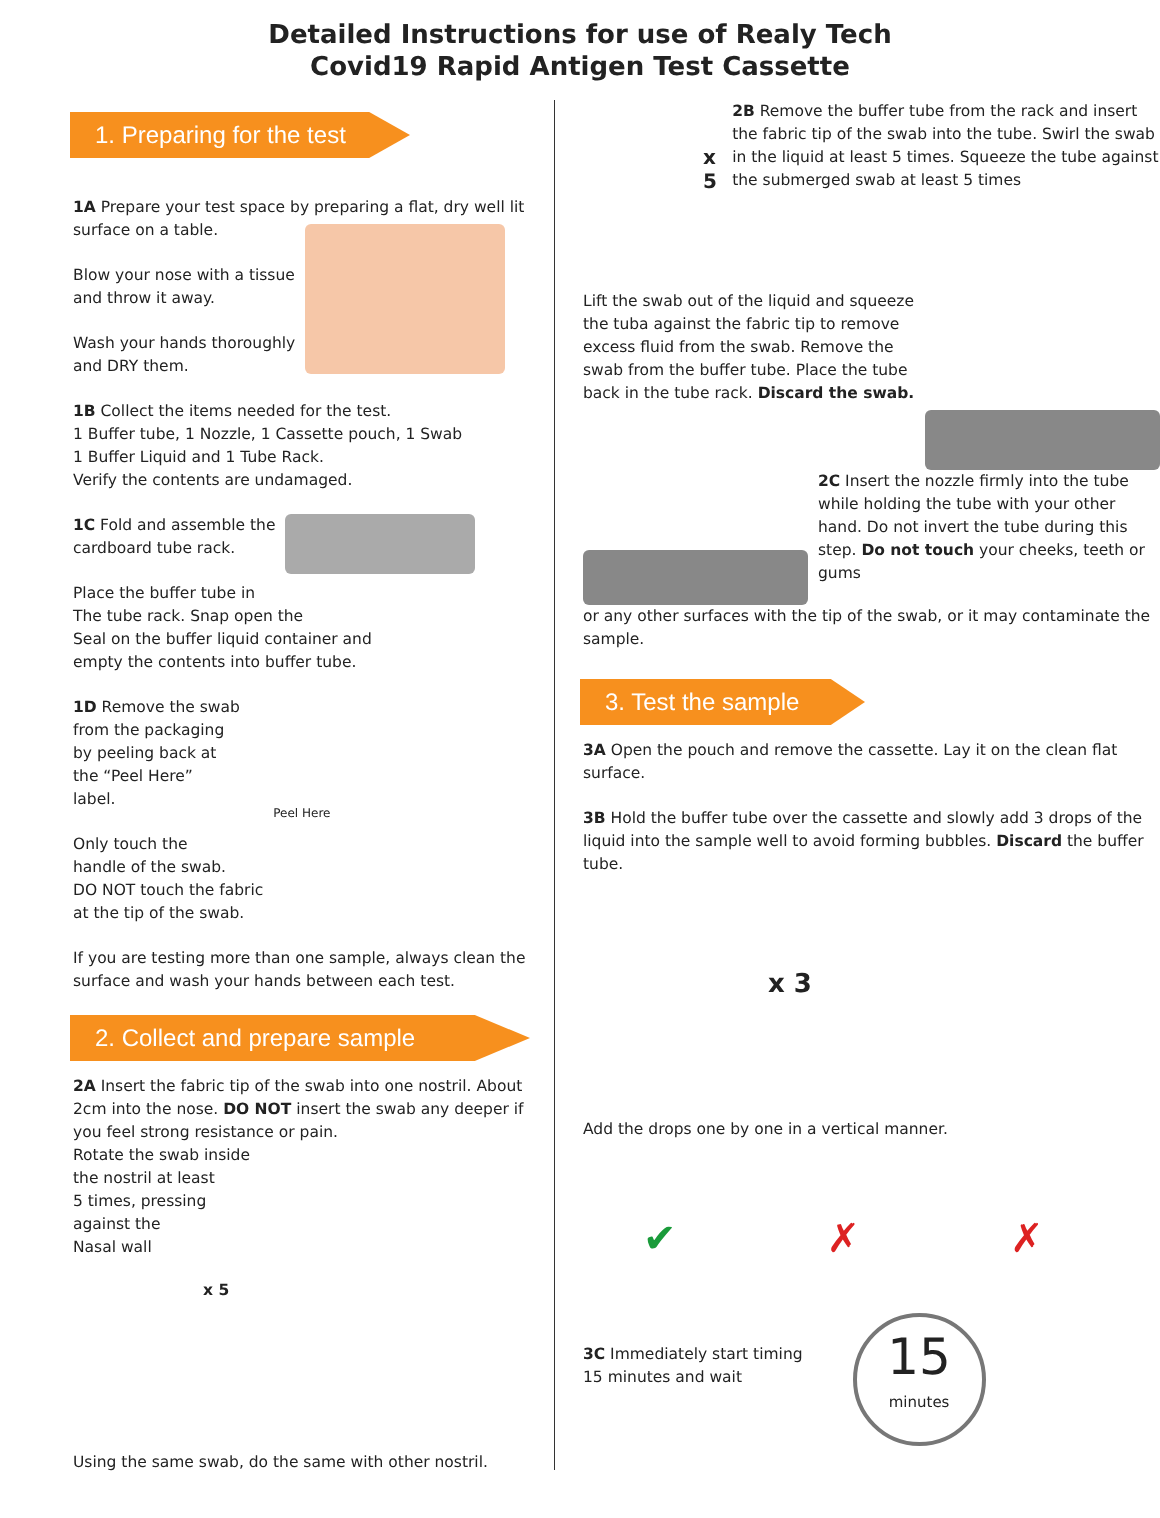Detailed Instructions for use of Realy Tech
Covid19 Rapid Antigen Test Cassette
1. Preparing for the test
1A Prepare your test space by preparing a flat, dry well lit surface on a table.
Blow your nose with a tissue
and throw it away.
Wash your hands thoroughly
and DRY them.
1B Collect the items needed for the test.
1 Buffer tube, 1 Nozzle, 1 Cassette pouch, 1 Swab
1 Buffer Liquid and 1 Tube Rack.
Verify the contents are undamaged.
1C Fold and assemble the
cardboard tube rack.
Place the buffer tube in
The tube rack. Snap open the
Seal on the buffer liquid container and
empty the contents into buffer tube.
1D Remove the swab
from the packaging
by peeling back at
the “Peel Here”
label.
Only touch the
handle of the swab.
DO NOT touch the fabric
at the tip of the swab.
Peel Here
If you are testing more than one sample, always clean the surface and wash your hands between each test.
2. Collect and prepare sample
2A Insert the fabric tip of the swab into one nostril. About 2cm into the nose. DO NOT insert the swab any deeper if you feel strong resistance or pain.
Rotate the swab inside
the nostril at least
5 times, pressing
against the
Nasal wall
x 5
Using the same swab, do the same with other nostril.
x 5
2B Remove the buffer tube from the rack and insert the fabric tip of the swab into the tube. Swirl the swab in the liquid at least 5 times. Squeeze the tube against the submerged swab at least 5 times
Lift the swab out of the liquid and squeeze the tuba against the fabric tip to remove excess fluid from the swab. Remove the swab from the buffer tube. Place the tube back in the tube rack. Discard the swab.
2C Insert the nozzle firmly into the tube while holding the tube with your other hand. Do not invert the tube during this step. Do not touch your cheeks, teeth or gums
or any other surfaces with the tip of the swab, or it may contaminate the sample.
3. Test the sample
3A Open the pouch and remove the cassette. Lay it on the clean flat surface.
3B Hold the buffer tube over the cassette and slowly add 3 drops of the liquid into the sample well to avoid forming bubbles. Discard the buffer tube.
x 3
Add the drops one by one in a vertical manner.
✔ ✗ ✗
3C Immediately start timing
15 minutes and wait
15
minutes